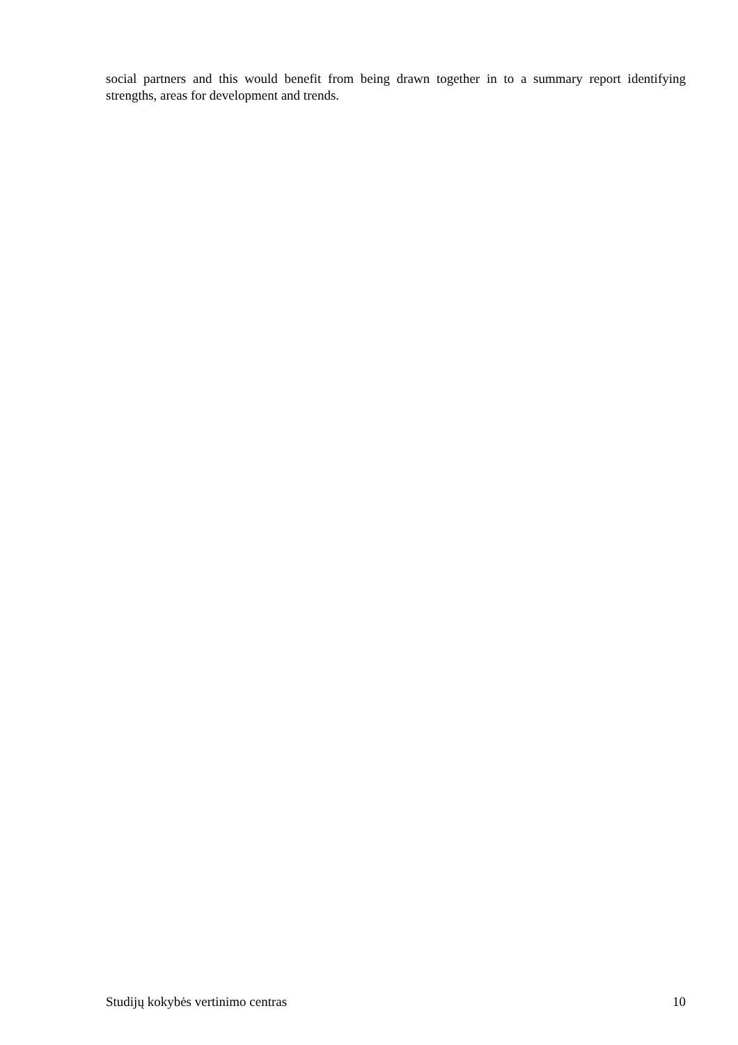social partners and this would benefit from being drawn together in to a summary report identifying strengths, areas for development and trends.
Studijų kokybės vertinimo centras 10